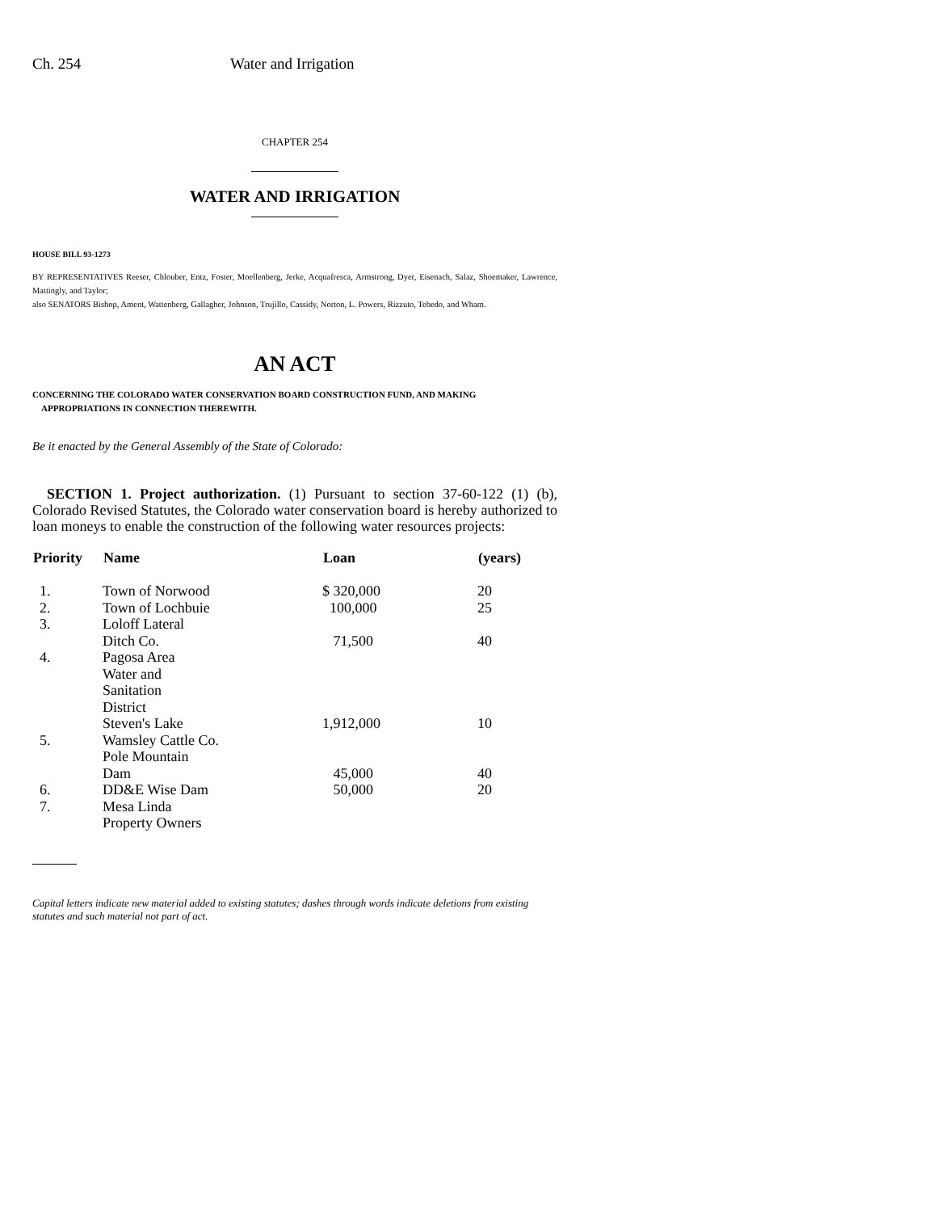Ch. 254 Water and Irrigation
CHAPTER 254
WATER AND IRRIGATION
HOUSE BILL 93-1273
BY REPRESENTATIVES Reeser, Chlouber, Entz, Foster, Moellenberg, Jerke, Acquafresca, Armstrong, Dyer, Eisenach, Salaz, Shoemaker, Lawrence, Mattingly, and Taylor;
also SENATORS Bishop, Ament, Wattenberg, Gallagher, Johnson, Trujillo, Cassidy, Norton, L. Powers, Rizzuto, Tebedo, and Wham.
AN ACT
CONCERNING THE COLORADO WATER CONSERVATION BOARD CONSTRUCTION FUND, AND MAKING
APPROPRIATIONS IN CONNECTION THEREWITH.
Be it enacted by the General Assembly of the State of Colorado:
SECTION 1. Project authorization. (1) Pursuant to section 37-60-122 (1) (b), Colorado Revised Statutes, the Colorado water conservation board is hereby authorized to loan moneys to enable the construction of the following water resources projects:
| Priority | Name | Loan | (years) |
| --- | --- | --- | --- |
| 1. | Town of Norwood | $ 320,000 | 20 |
| 2. | Town of Lochbuie | 100,000 | 25 |
| 3. | Loloff Lateral Ditch Co. | 71,500 | 40 |
| 4. | Pagosa Area Water and Sanitation District Steven's Lake | 1,912,000 | 10 |
| 5. | Wamsley Cattle Co. Pole Mountain Dam | 45,000 | 40 |
| 6. | DD&E Wise Dam | 50,000 | 20 |
| 7. | Mesa Linda Property Owners | | |
Capital letters indicate new material added to existing statutes; dashes through words indicate deletions from existing statutes and such material not part of act.